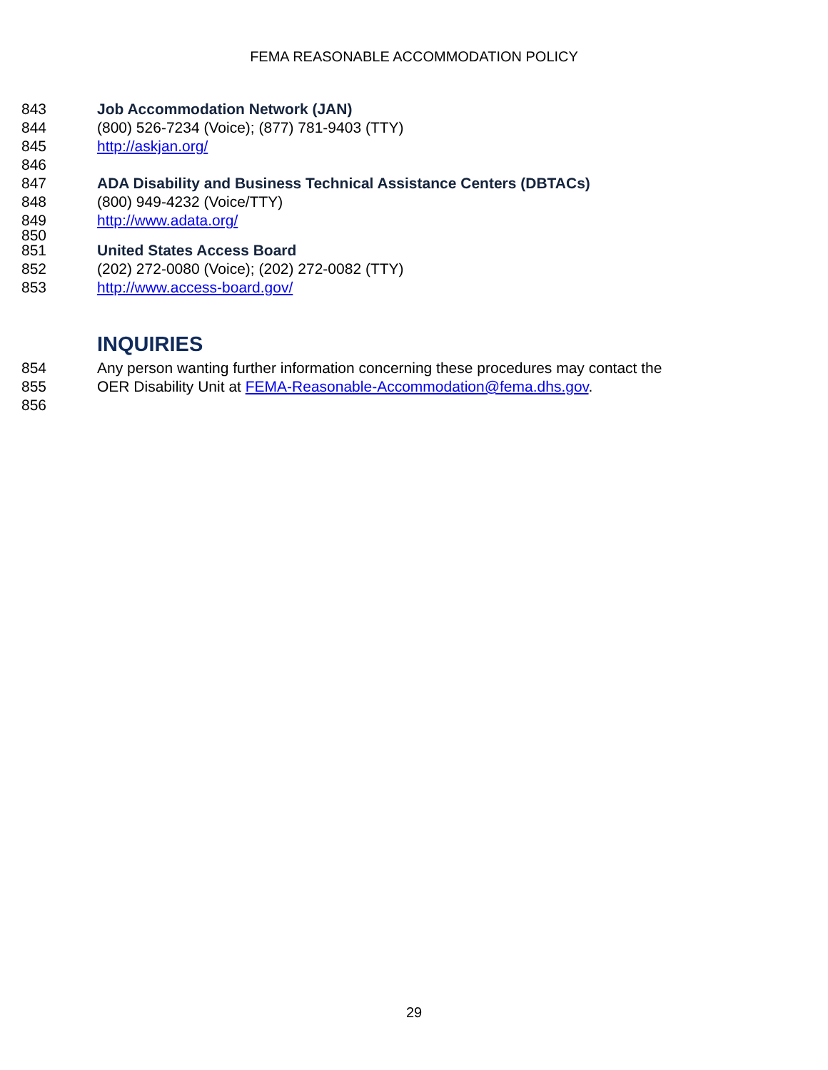FEMA REASONABLE ACCOMMODATION POLICY
843 Job Accommodation Network (JAN)
844 (800) 526-7234 (Voice); (877) 781-9403 (TTY)
845 http://askjan.org/
846
847 ADA Disability and Business Technical Assistance Centers (DBTACs)
848 (800) 949-4232 (Voice/TTY)
849 http://www.adata.org/
850
851 United States Access Board
852 (202) 272-0080 (Voice); (202) 272-0082 (TTY)
853 http://www.access-board.gov/
INQUIRIES
854 Any person wanting further information concerning these procedures may contact the
855 OER Disability Unit at FEMA-Reasonable-Accommodation@fema.dhs.gov.
856
29